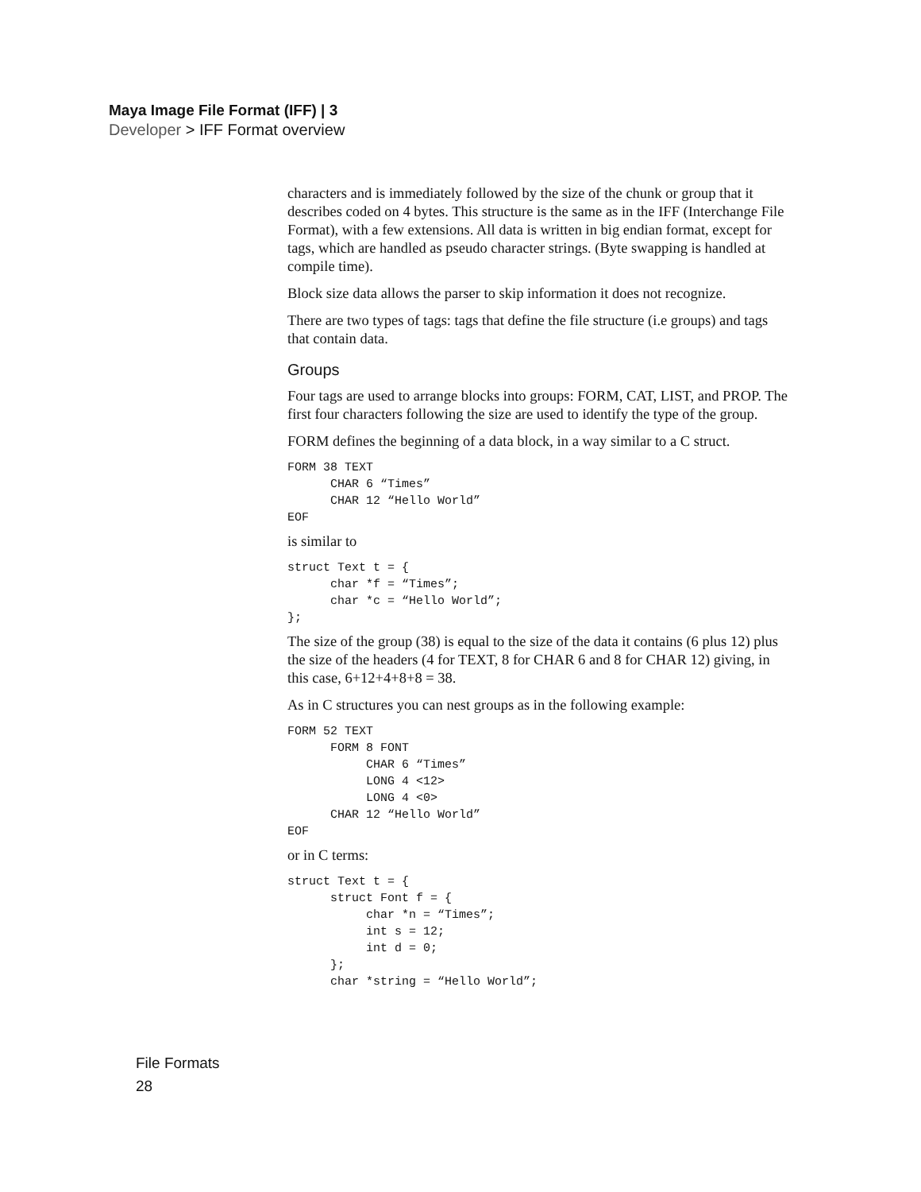Maya Image File Format (IFF) | 3
Developer > IFF Format overview
characters and is immediately followed by the size of the chunk or group that it describes coded on 4 bytes. This structure is the same as in the IFF (Interchange File Format), with a few extensions. All data is written in big endian format, except for tags, which are handled as pseudo character strings. (Byte swapping is handled at compile time).
Block size data allows the parser to skip information it does not recognize.
There are two types of tags: tags that define the file structure (i.e groups) and tags that contain data.
Groups
Four tags are used to arrange blocks into groups: FORM, CAT, LIST, and PROP. The first four characters following the size are used to identify the type of the group.
FORM defines the beginning of a data block, in a way similar to a C struct.
FORM 38 TEXT
      CHAR 6 “Times”
      CHAR 12 “Hello World”
EOF
is similar to
struct Text t = {
      char *f = “Times”;
      char *c = “Hello World”;
};
The size of the group (38) is equal to the size of the data it contains (6 plus 12) plus the size of the headers (4 for TEXT, 8 for CHAR 6 and 8 for CHAR 12) giving, in this case, 6+12+4+8+8 = 38.
As in C structures you can nest groups as in the following example:
FORM 52 TEXT
      FORM 8 FONT
           CHAR 6 “Times”
           LONG 4 <12>
           LONG 4 <0>
      CHAR 12 “Hello World”
EOF
or in C terms:
struct Text t = {
      struct Font f = {
           char *n = “Times”;
           int s = 12;
           int d = 0;
      };
      char *string = “Hello World”;
File Formats
28